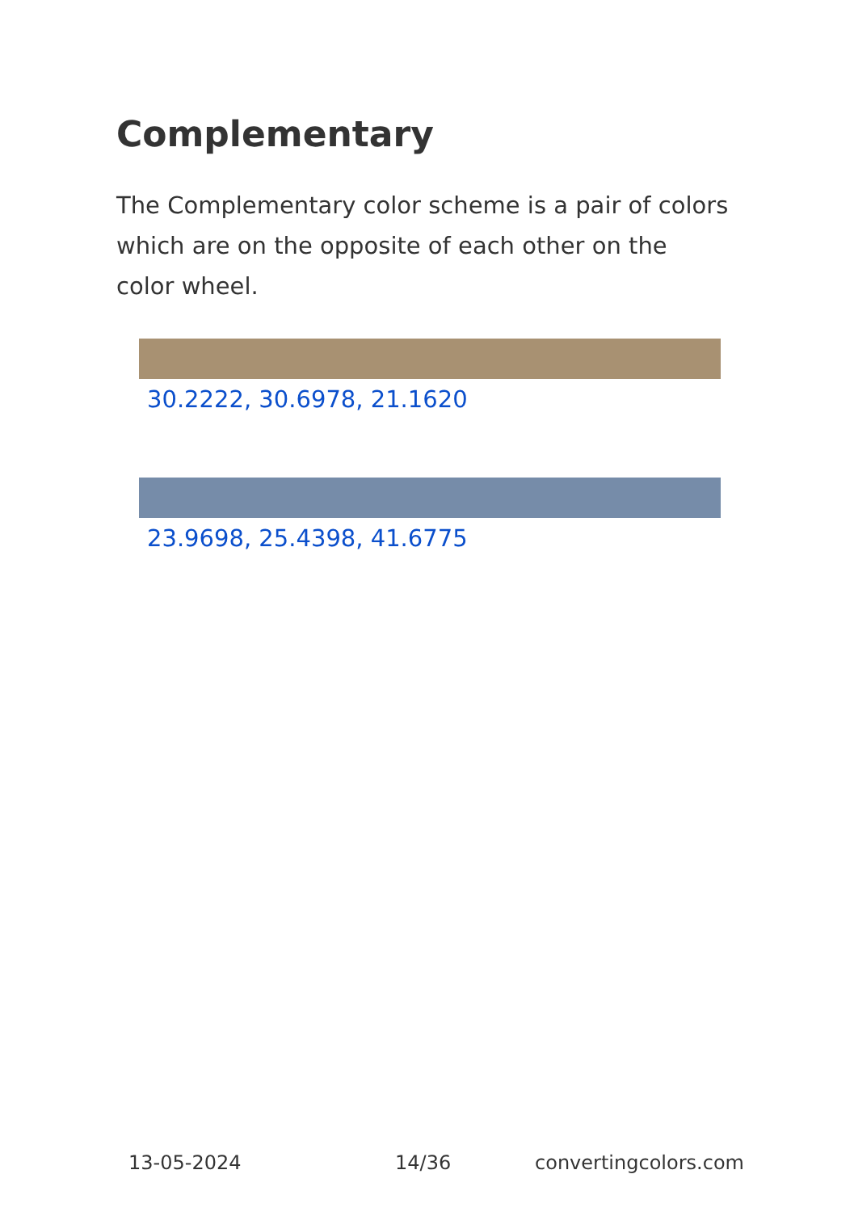Complementary
The Complementary color scheme is a pair of colors which are on the opposite of each other on the color wheel.
30.2222, 30.6978, 21.1620
23.9698, 25.4398, 41.6775
13-05-2024 14/36 convertingcolors.com